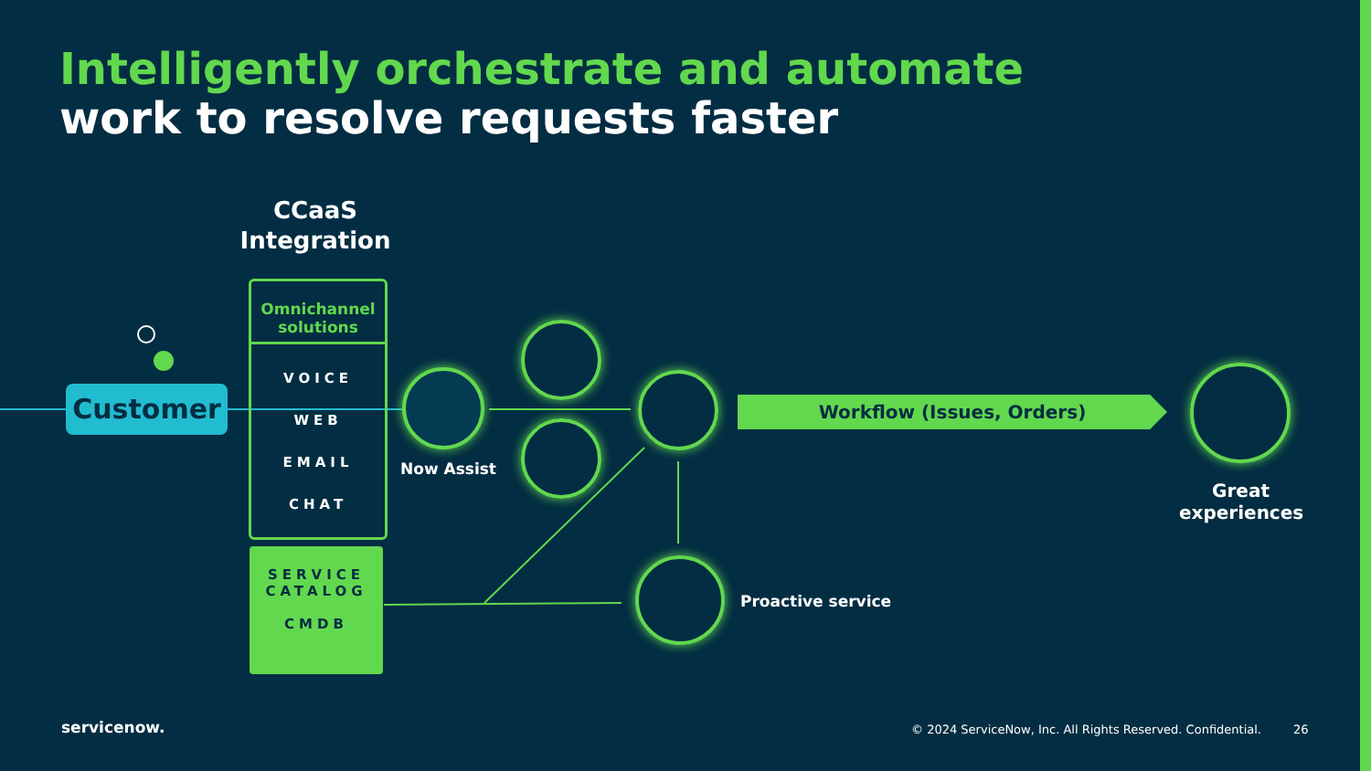Intelligently orchestrate and automate
work to resolve requests faster
CCaaS
Integration
Customer
Omnichannel solutions
VOICE
WEB
EMAIL
CHAT
SERVICE
CATALOG
CMDB
Now Assist
Proactive service
Workflow (Issues, Orders)
Great experiences
servicenow.
© 2024 ServiceNow, Inc. All Rights Reserved. Confidential.
26